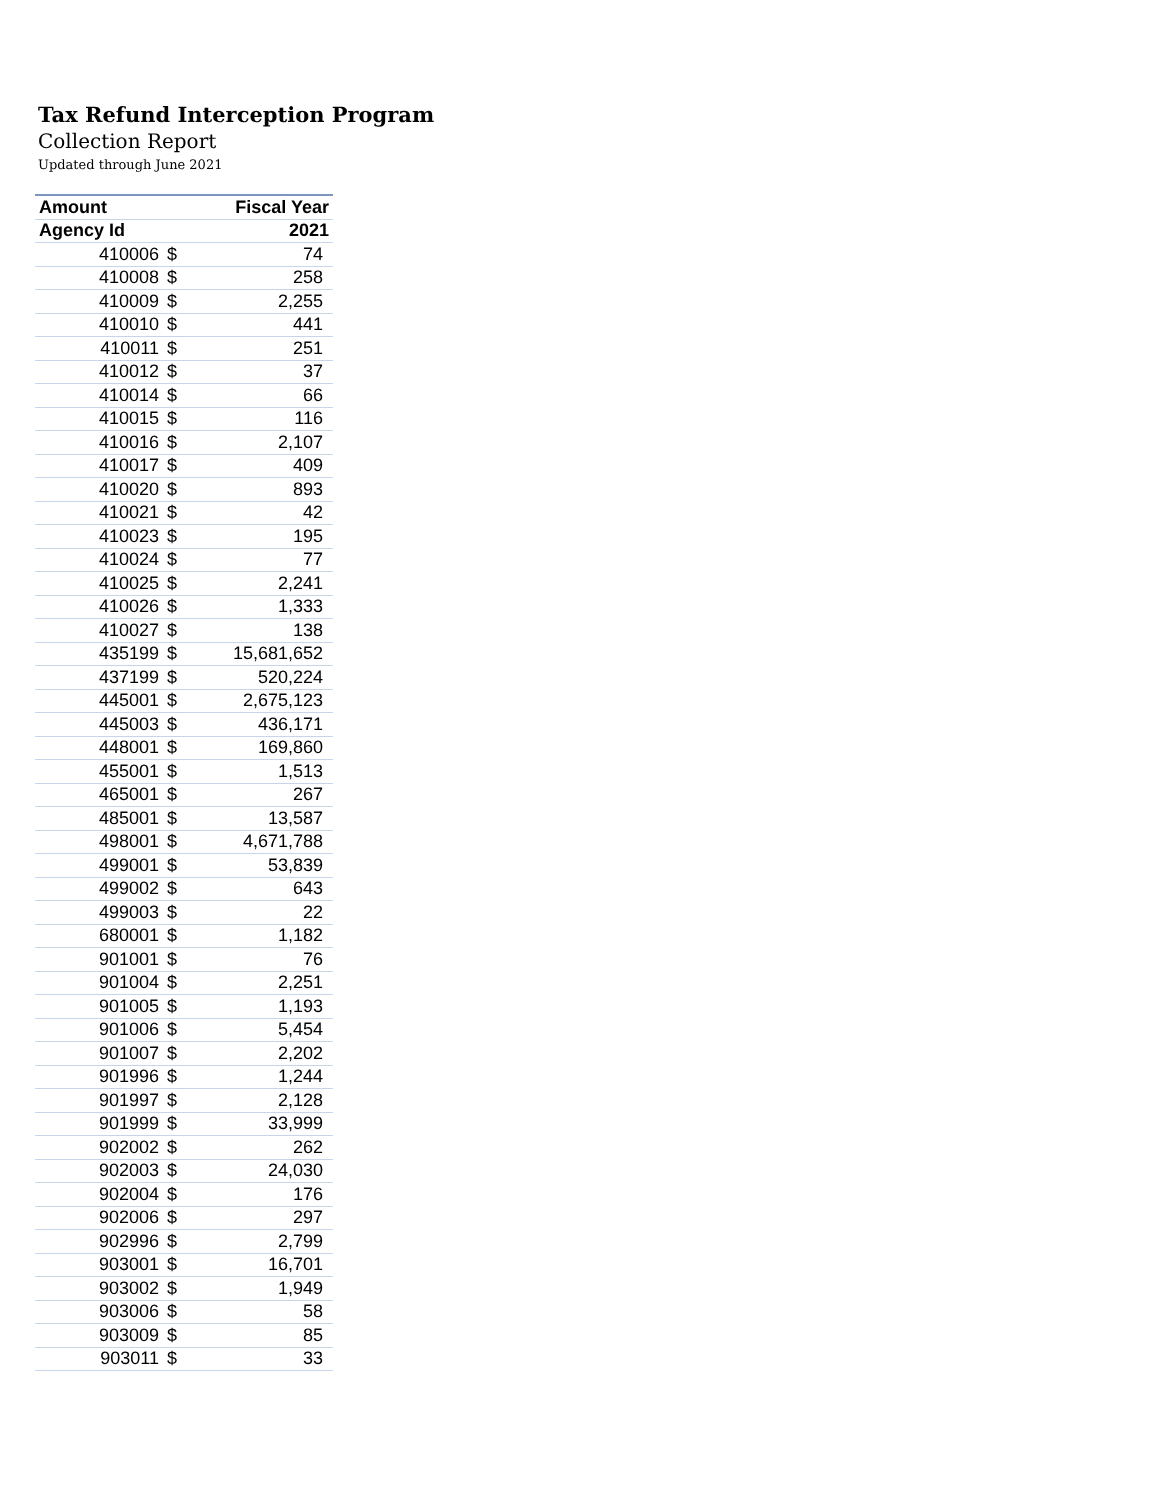Tax Refund Interception Program
Collection Report
Updated through June 2021
| Amount | | Fiscal Year |
| --- | --- | --- |
| Agency Id | | 2021 |
| 410006 | $ | 74 |
| 410008 | $ | 258 |
| 410009 | $ | 2,255 |
| 410010 | $ | 441 |
| 410011 | $ | 251 |
| 410012 | $ | 37 |
| 410014 | $ | 66 |
| 410015 | $ | 116 |
| 410016 | $ | 2,107 |
| 410017 | $ | 409 |
| 410020 | $ | 893 |
| 410021 | $ | 42 |
| 410023 | $ | 195 |
| 410024 | $ | 77 |
| 410025 | $ | 2,241 |
| 410026 | $ | 1,333 |
| 410027 | $ | 138 |
| 435199 | $ | 15,681,652 |
| 437199 | $ | 520,224 |
| 445001 | $ | 2,675,123 |
| 445003 | $ | 436,171 |
| 448001 | $ | 169,860 |
| 455001 | $ | 1,513 |
| 465001 | $ | 267 |
| 485001 | $ | 13,587 |
| 498001 | $ | 4,671,788 |
| 499001 | $ | 53,839 |
| 499002 | $ | 643 |
| 499003 | $ | 22 |
| 680001 | $ | 1,182 |
| 901001 | $ | 76 |
| 901004 | $ | 2,251 |
| 901005 | $ | 1,193 |
| 901006 | $ | 5,454 |
| 901007 | $ | 2,202 |
| 901996 | $ | 1,244 |
| 901997 | $ | 2,128 |
| 901999 | $ | 33,999 |
| 902002 | $ | 262 |
| 902003 | $ | 24,030 |
| 902004 | $ | 176 |
| 902006 | $ | 297 |
| 902996 | $ | 2,799 |
| 903001 | $ | 16,701 |
| 903002 | $ | 1,949 |
| 903006 | $ | 58 |
| 903009 | $ | 85 |
| 903011 | $ | 33 |